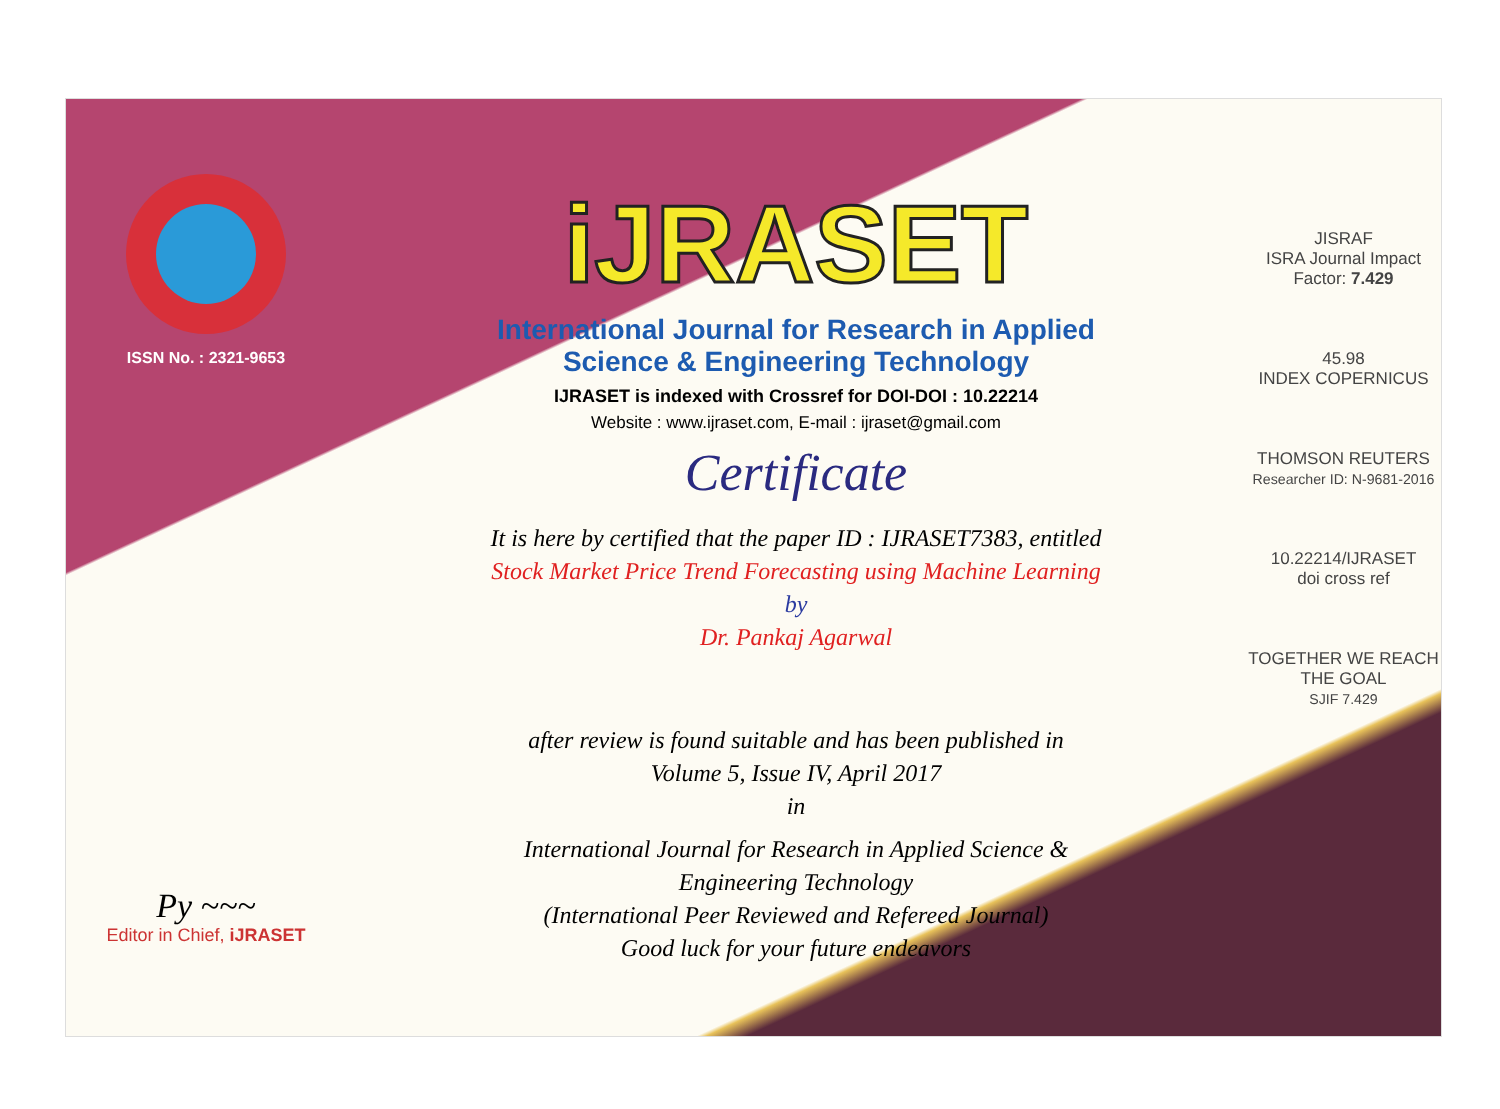ISSN No. : 2321-9653
Py ~~~
Editor in Chief, iJRASET
iJRASET
International Journal for Research in Applied
Science & Engineering Technology
IJRASET is indexed with Crossref for DOI-DOI : 10.22214
Website : www.ijraset.com, E-mail : ijraset@gmail.com
Certificate
It is here by certified that the paper ID : IJRASET7383, entitled
Stock Market Price Trend Forecasting using Machine Learning
by
Dr. Pankaj Agarwal
after review is found suitable and has been published in
Volume 5, Issue IV, April 2017
in
International Journal for Research in Applied Science &
Engineering Technology
(International Peer Reviewed and Refereed Journal)
Good luck for your future endeavors
JISRAF
ISRA Journal Impact
Factor: 7.429
45.98
INDEX COPERNICUS
THOMSON REUTERS
Researcher ID: N-9681-2016
10.22214/IJRASET
doi cross ref
TOGETHER WE REACH THE GOAL
SJIF 7.429